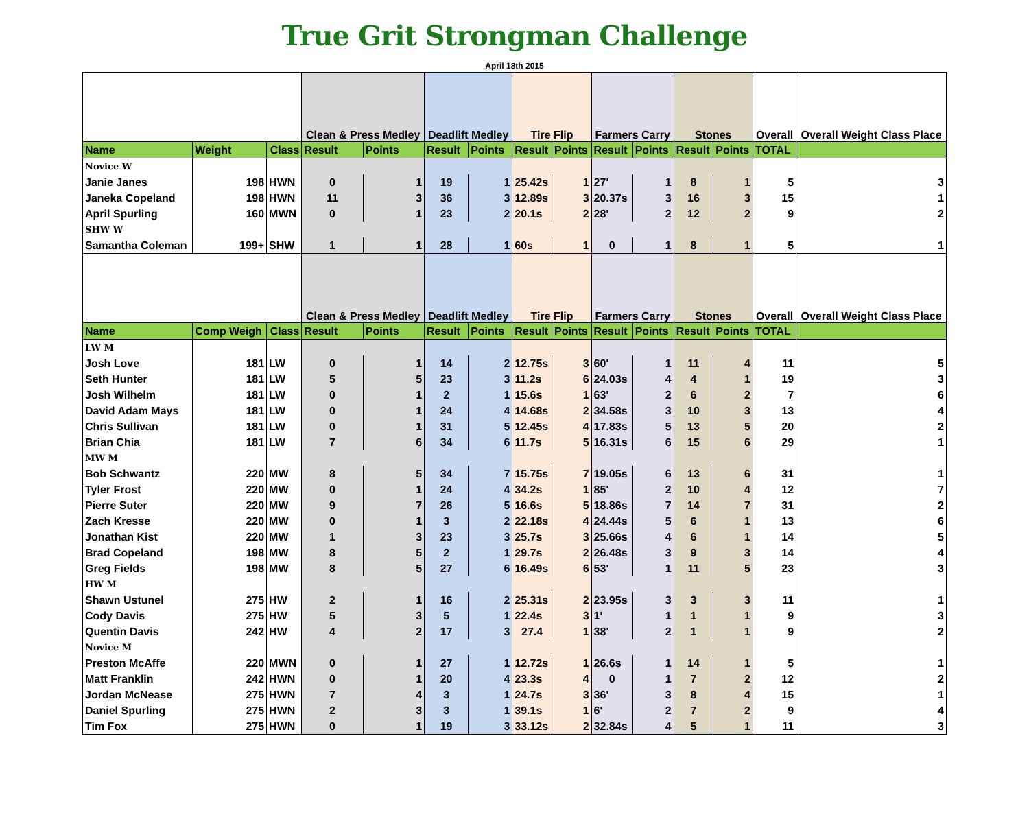True Grit Strongman Challenge
April 18th 2015
| | | | Clean & Press Medley | | Deadlift Medley | | Tire Flip | | Farmers Carry | | Stones | | Overall | Overall Weight Class Place |
| --- | --- | --- | --- | --- | --- | --- | --- | --- | --- | --- | --- | --- | --- | --- |
| Name | Weight | Class | Result | Points | Result | Points | Result | Points | Result | Points | Result | Points | TOTAL | |
| Novice W | | | | | | | | | | | | | | |
| Janie Janes | 198 | HWN | 0 | 1 | 19 | 1 | 25.42s | 1 | 27' | 1 | 8 | 1 | 5 | 3 |
| Janeka Copeland | 198 | HWN | 11 | 3 | 36 | 3 | 12.89s | 3 | 20.37s | 3 | 16 | 3 | 15 | 1 |
| April Spurling | 160 | MWN | 0 | 1 | 23 | 2 | 20.1s | 2 | 28' | 2 | 12 | 2 | 9 | 2 |
| SHW W | | | | | | | | | | | | | | |
| Samantha Coleman | 199+ | SHW | 1 | 1 | 28 | 1 | 60s | 1 | 0 | 1 | 8 | 1 | 5 | 1 |
| | | | Clean & Press Medley | | Deadlift Medley | | Tire Flip | | Farmers Carry | | Stones | | Overall | Overall Weight Class Place |
| Name | Comp Weigh | Class | Result | Points | Result | Points | Result | Points | Result | Points | Result | Points | TOTAL | |
| LW M | | | | | | | | | | | | | | |
| Josh Love | 181 | LW | 0 | 1 | 14 | 2 | 12.75s | 3 | 60' | 1 | 11 | 4 | 11 | 5 |
| Seth Hunter | 181 | LW | 5 | 5 | 23 | 3 | 11.2s | 6 | 24.03s | 4 | 4 | 1 | 19 | 3 |
| Josh Wilhelm | 181 | LW | 0 | 1 | 2 | 1 | 15.6s | 1 | 63' | 2 | 6 | 2 | 7 | 6 |
| David Adam Mays | 181 | LW | 0 | 1 | 24 | 4 | 14.68s | 2 | 34.58s | 3 | 10 | 3 | 13 | 4 |
| Chris Sullivan | 181 | LW | 0 | 1 | 31 | 5 | 12.45s | 4 | 17.83s | 5 | 13 | 5 | 20 | 2 |
| Brian Chia | 181 | LW | 7 | 6 | 34 | 6 | 11.7s | 5 | 16.31s | 6 | 15 | 6 | 29 | 1 |
| MW M | | | | | | | | | | | | | | |
| Bob Schwantz | 220 | MW | 8 | 5 | 34 | 7 | 15.75s | 7 | 19.05s | 6 | 13 | 6 | 31 | 1 |
| Tyler Frost | 220 | MW | 0 | 1 | 24 | 4 | 34.2s | 1 | 85' | 2 | 10 | 4 | 12 | 7 |
| Pierre Suter | 220 | MW | 9 | 7 | 26 | 5 | 16.6s | 5 | 18.86s | 7 | 14 | 7 | 31 | 2 |
| Zach Kresse | 220 | MW | 0 | 1 | 3 | 2 | 22.18s | 4 | 24.44s | 5 | 6 | 1 | 13 | 6 |
| Jonathan Kist | 220 | MW | 1 | 3 | 23 | 3 | 25.7s | 3 | 25.66s | 4 | 6 | 1 | 14 | 5 |
| Brad Copeland | 198 | MW | 8 | 5 | 2 | 1 | 29.7s | 2 | 26.48s | 3 | 9 | 3 | 14 | 4 |
| Greg Fields | 198 | MW | 8 | 5 | 27 | 6 | 16.49s | 6 | 53' | 1 | 11 | 5 | 23 | 3 |
| HW M | | | | | | | | | | | | | | |
| Shawn Ustunel | 275 | HW | 2 | 1 | 16 | 2 | 25.31s | 2 | 23.95s | 3 | 3 | 3 | 11 | 1 |
| Cody Davis | 275 | HW | 5 | 3 | 5 | 1 | 22.4s | 3 | 1' | 1 | 1 | 1 | 9 | 3 |
| Quentin Davis | 242 | HW | 4 | 2 | 17 | 3 | 27.4 | 1 | 38' | 2 | 1 | 1 | 9 | 2 |
| Novice M | | | | | | | | | | | | | | |
| Preston McAffe | 220 | MWN | 0 | 1 | 27 | 1 | 12.72s | 1 | 26.6s | 1 | 14 | 1 | 5 | 1 |
| Matt Franklin | 242 | HWN | 0 | 1 | 20 | 4 | 23.3s | 4 | 0 | 1 | 7 | 2 | 12 | 2 |
| Jordan McNease | 275 | HWN | 7 | 4 | 3 | 1 | 24.7s | 3 | 36' | 3 | 8 | 4 | 15 | 1 |
| Daniel Spurling | 275 | HWN | 2 | 3 | 3 | 1 | 39.1s | 1 | 6' | 2 | 7 | 2 | 9 | 4 |
| Tim Fox | 275 | HWN | 0 | 1 | 19 | 3 | 33.12s | 2 | 32.84s | 4 | 5 | 1 | 11 | 3 |